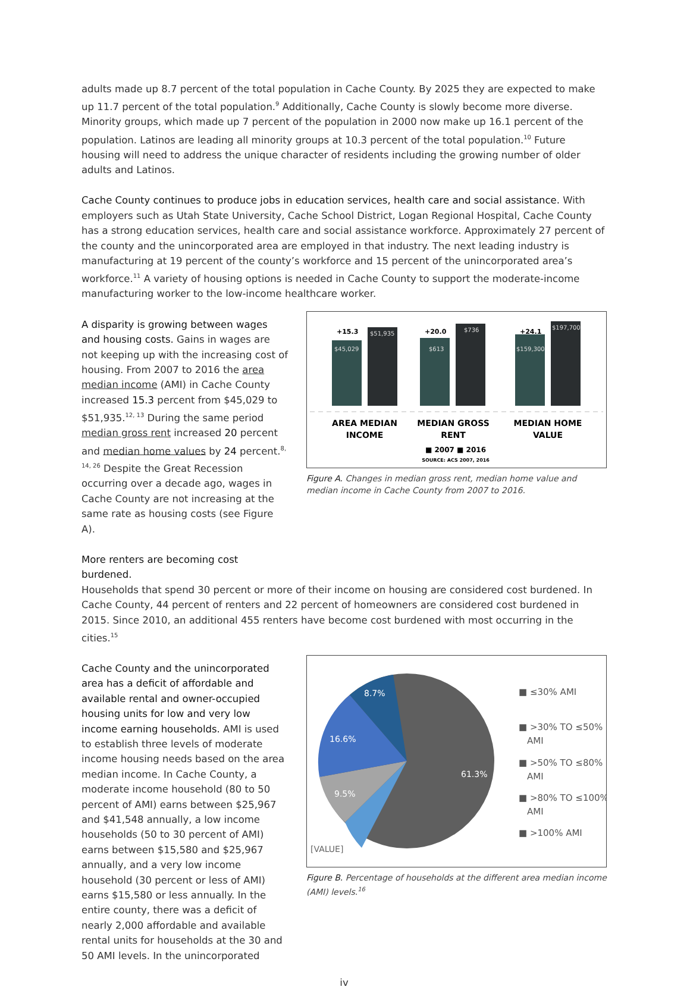adults made up 8.7 percent of the total population in Cache County. By 2025 they are expected to make up 11.7 percent of the total population.<sup>9</sup> Additionally, Cache County is slowly become more diverse. Minority groups, which made up 7 percent of the population in 2000 now make up 16.1 percent of the population. Latinos are leading all minority groups at 10.3 percent of the total population.<sup>10</sup> Future housing will need to address the unique character of residents including the growing number of older adults and Latinos.
Cache County continues to produce jobs in education services, health care and social assistance. With employers such as Utah State University, Cache School District, Logan Regional Hospital, Cache County has a strong education services, health care and social assistance workforce. Approximately 27 percent of the county and the unincorporated area are employed in that industry. The next leading industry is manufacturing at 19 percent of the county’s workforce and 15 percent of the unincorporated area’s workforce.<sup>11</sup> A variety of housing options is needed in Cache County to support the moderate-income manufacturing worker to the low-income healthcare worker.
A disparity is growing between wages and housing costs. Gains in wages are not keeping up with the increasing cost of housing. From 2007 to 2016 the area median income (AMI) in Cache County increased 15.3 percent from $45,029 to $51,935.<sup>12, 13</sup> During the same period median gross rent increased 20 percent and median home values by 24 percent.<sup>8, 14, 26</sup> Despite the Great Recession occurring over a decade ago, wages in Cache County are not increasing at the same rate as housing costs (see Figure A).
More renters are becoming cost burdened.
+15.3
$45,029
$51,935
+20.0
$613
$736
+24.1
$159,300
$197,700
AREA MEDIAN
INCOME
MEDIAN GROSS
RENT
MEDIAN HOME
VALUE
■ 2007 ■ 2016
SOURCE: ACS 2007, 2016
Figure A. Changes in median gross rent, median home value and median income in Cache County from 2007 to 2016.
Households that spend 30 percent or more of their income on housing are considered cost burdened. In Cache County, 44 percent of renters and 22 percent of homeowners are considered cost burdened in 2015. Since 2010, an additional 455 renters have become cost burdened with most occurring in the cities.<sup>15</sup>
Cache County and the unincorporated area has a deficit of affordable and available rental and owner-occupied housing units for low and very low income earning households. AMI is used to establish three levels of moderate income housing needs based on the area median income. In Cache County, a moderate income household (80 to 50 percent of AMI) earns between $25,967 and $41,548 annually, a low income households (50 to 30 percent of AMI) earns between $15,580 and $25,967 annually, and a very low income household (30 percent or less of AMI) earns $15,580 or less annually. In the entire county, there was a deficit of nearly 2,000 affordable and available rental units for households at the 30 and 50 AMI levels. In the unincorporated
8.7%
16.6%
9.5%
61.3%
[VALUE]
■ ≤30% AMI
■ >30% TO ≤50%
AMI
■ >50% TO ≤80%
AMI
■ >80% TO ≤100%
AMI
■ >100% AMI
Figure B. Percentage of households at the different area median income (AMI) levels.<sup>16</sup>
iv